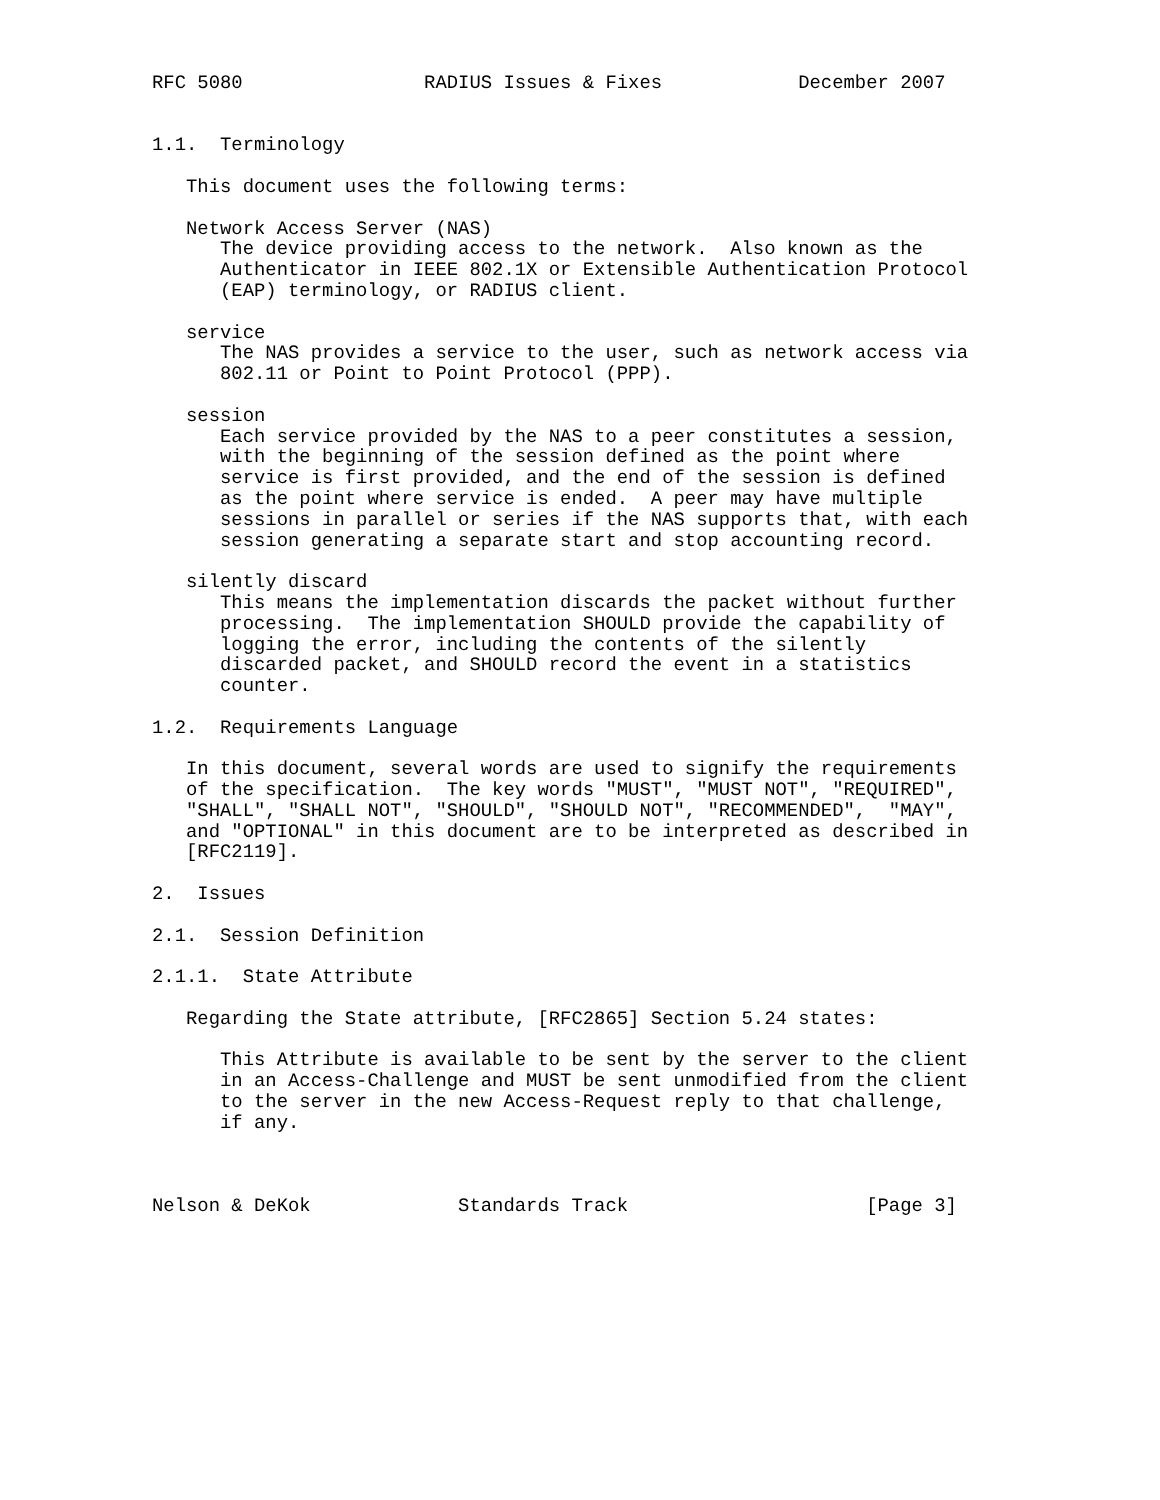RFC 5080                RADIUS Issues & Fixes            December 2007


1.1.  Terminology

   This document uses the following terms:

   Network Access Server (NAS)
      The device providing access to the network.  Also known as the
      Authenticator in IEEE 802.1X or Extensible Authentication Protocol
      (EAP) terminology, or RADIUS client.

   service
      The NAS provides a service to the user, such as network access via
      802.11 or Point to Point Protocol (PPP).

   session
      Each service provided by the NAS to a peer constitutes a session,
      with the beginning of the session defined as the point where
      service is first provided, and the end of the session is defined
      as the point where service is ended.  A peer may have multiple
      sessions in parallel or series if the NAS supports that, with each
      session generating a separate start and stop accounting record.

   silently discard
      This means the implementation discards the packet without further
      processing.  The implementation SHOULD provide the capability of
      logging the error, including the contents of the silently
      discarded packet, and SHOULD record the event in a statistics
      counter.

1.2.  Requirements Language

   In this document, several words are used to signify the requirements
   of the specification.  The key words "MUST", "MUST NOT", "REQUIRED",
   "SHALL", "SHALL NOT", "SHOULD", "SHOULD NOT", "RECOMMENDED",  "MAY",
   and "OPTIONAL" in this document are to be interpreted as described in
   [RFC2119].

2.  Issues

2.1.  Session Definition

2.1.1.  State Attribute

   Regarding the State attribute, [RFC2865] Section 5.24 states:

      This Attribute is available to be sent by the server to the client
      in an Access-Challenge and MUST be sent unmodified from the client
      to the server in the new Access-Request reply to that challenge,
      if any.



Nelson & DeKok             Standards Track                     [Page 3]